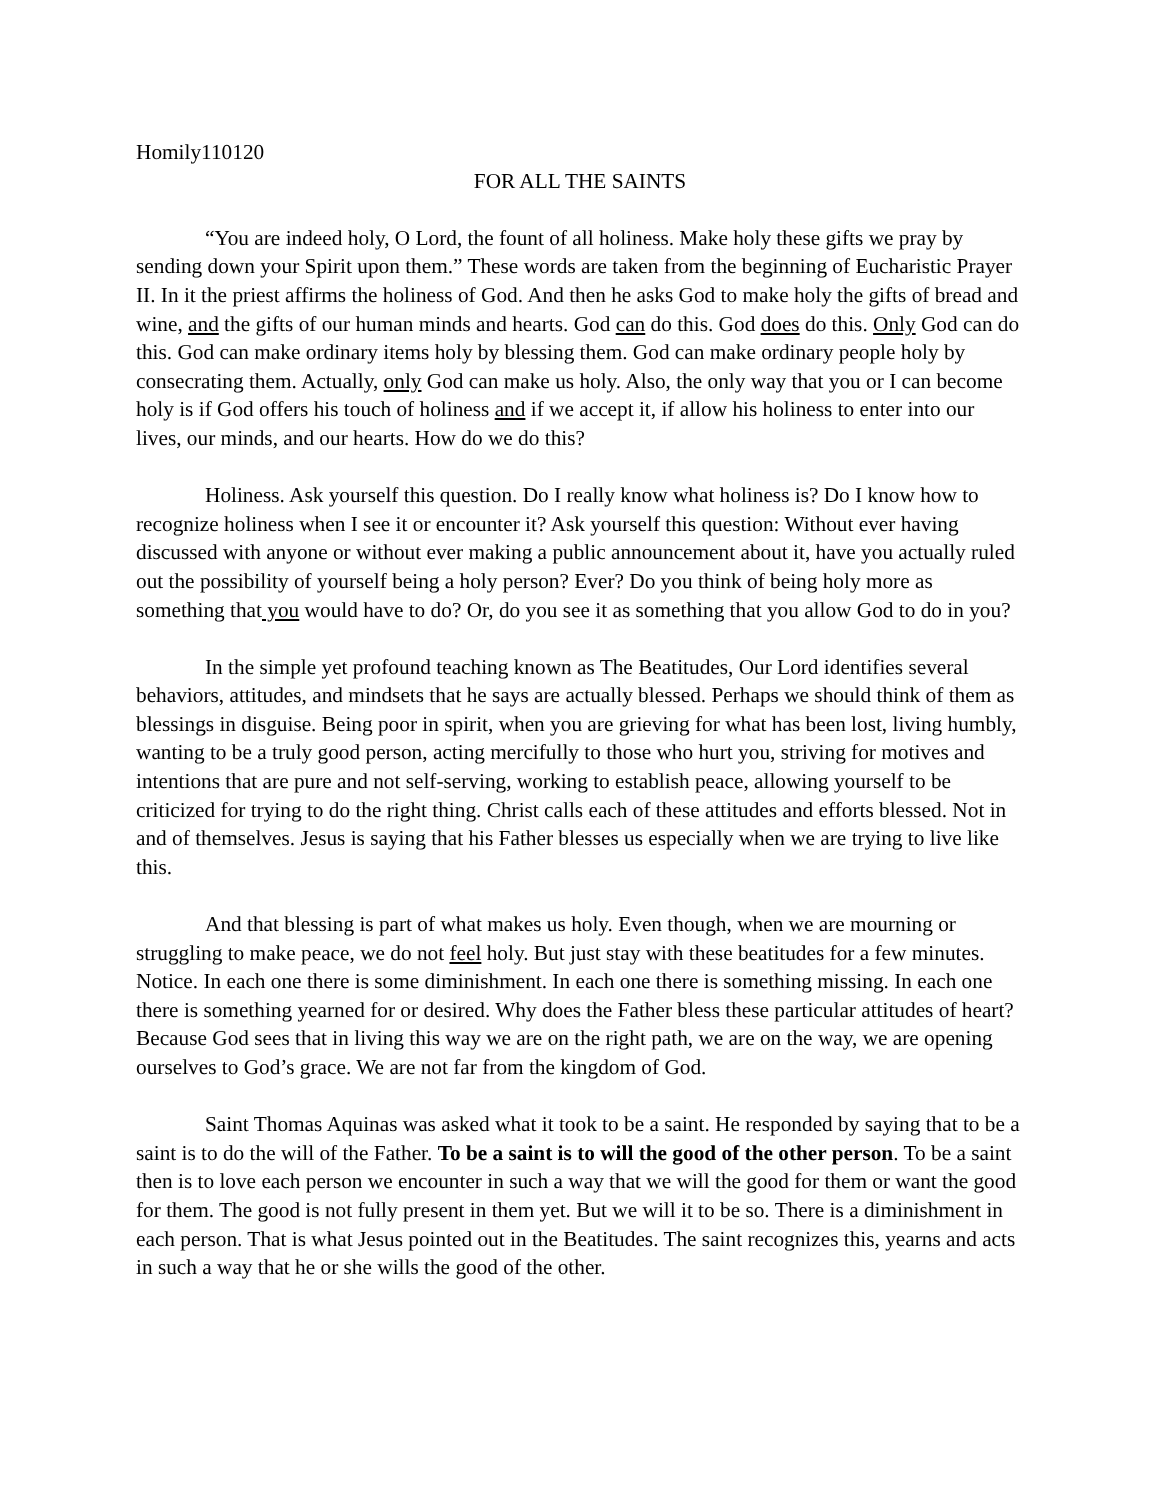Homily110120
FOR ALL THE SAINTS
“You are indeed holy, O Lord, the fount of all holiness. Make holy these gifts we pray by sending down your Spirit upon them.” These words are taken from the beginning of Eucharistic Prayer II. In it the priest affirms the holiness of God. And then he asks God to make holy the gifts of bread and wine, and the gifts of our human minds and hearts. God can do this. God does do this. Only God can do this. God can make ordinary items holy by blessing them. God can make ordinary people holy by consecrating them. Actually, only God can make us holy. Also, the only way that you or I can become holy is if God offers his touch of holiness and if we accept it, if allow his holiness to enter into our lives, our minds, and our hearts. How do we do this?
Holiness. Ask yourself this question. Do I really know what holiness is? Do I know how to recognize holiness when I see it or encounter it? Ask yourself this question: Without ever having discussed with anyone or without ever making a public announcement about it, have you actually ruled out the possibility of yourself being a holy person? Ever? Do you think of being holy more as something that you would have to do? Or, do you see it as something that you allow God to do in you?
In the simple yet profound teaching known as The Beatitudes, Our Lord identifies several behaviors, attitudes, and mindsets that he says are actually blessed. Perhaps we should think of them as blessings in disguise. Being poor in spirit, when you are grieving for what has been lost, living humbly, wanting to be a truly good person, acting mercifully to those who hurt you, striving for motives and intentions that are pure and not self-serving, working to establish peace, allowing yourself to be criticized for trying to do the right thing. Christ calls each of these attitudes and efforts blessed. Not in and of themselves. Jesus is saying that his Father blesses us especially when we are trying to live like this.
And that blessing is part of what makes us holy. Even though, when we are mourning or struggling to make peace, we do not feel holy. But just stay with these beatitudes for a few minutes. Notice. In each one there is some diminishment. In each one there is something missing. In each one there is something yearned for or desired. Why does the Father bless these particular attitudes of heart? Because God sees that in living this way we are on the right path, we are on the way, we are opening ourselves to God’s grace. We are not far from the kingdom of God.
Saint Thomas Aquinas was asked what it took to be a saint. He responded by saying that to be a saint is to do the will of the Father. To be a saint is to will the good of the other person. To be a saint then is to love each person we encounter in such a way that we will the good for them or want the good for them. The good is not fully present in them yet. But we will it to be so. There is a diminishment in each person. That is what Jesus pointed out in the Beatitudes. The saint recognizes this, yearns and acts in such a way that he or she wills the good of the other.